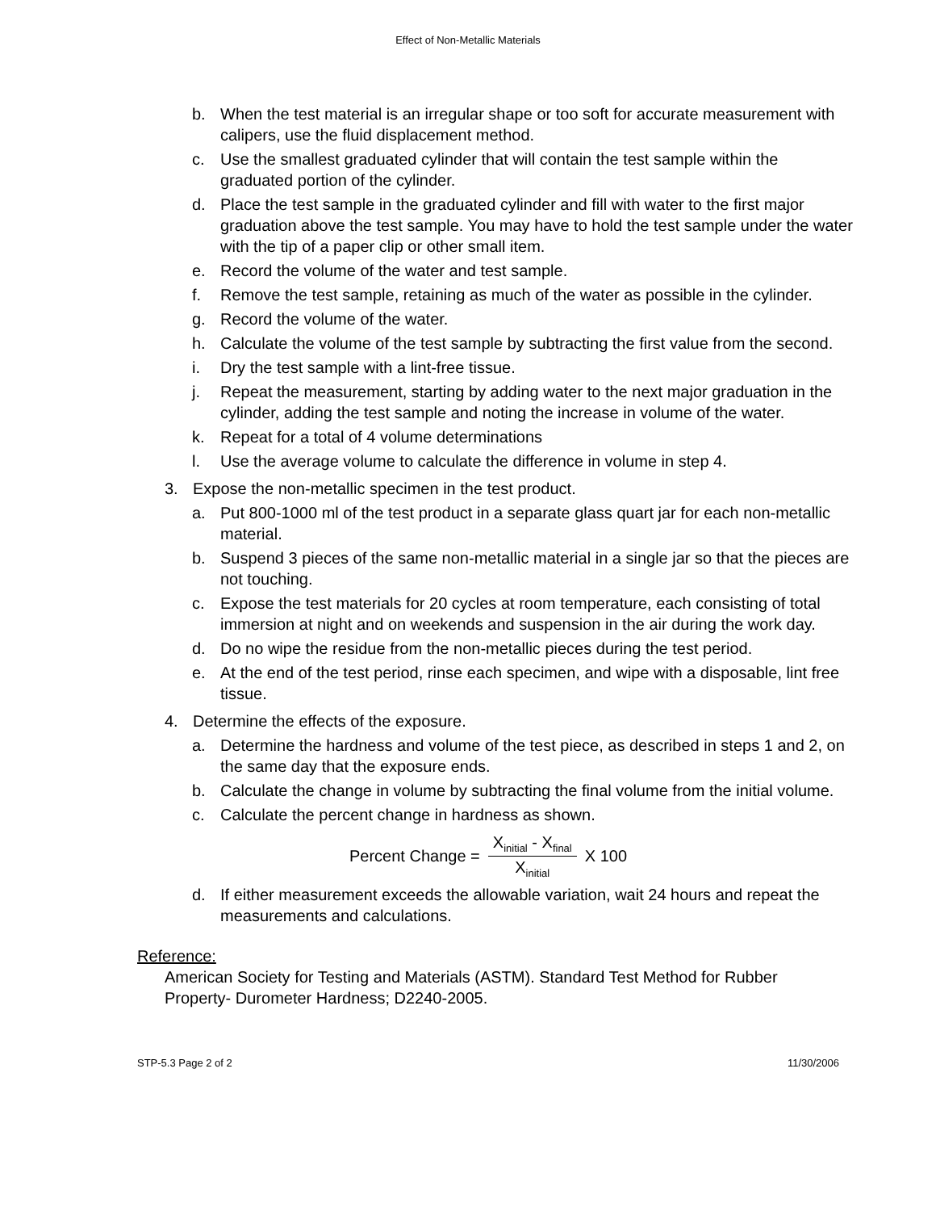Effect of Non-Metallic Materials
b. When the test material is an irregular shape or too soft for accurate measurement with calipers, use the fluid displacement method.
c. Use the smallest graduated cylinder that will contain the test sample within the graduated portion of the cylinder.
d. Place the test sample in the graduated cylinder and fill with water to the first major graduation above the test sample. You may have to hold the test sample under the water with the tip of a paper clip or other small item.
e. Record the volume of the water and test sample.
f. Remove the test sample, retaining as much of the water as possible in the cylinder.
g. Record the volume of the water.
h. Calculate the volume of the test sample by subtracting the first value from the second.
i. Dry the test sample with a lint-free tissue.
j. Repeat the measurement, starting by adding water to the next major graduation in the cylinder, adding the test sample and noting the increase in volume of the water.
k. Repeat for a total of 4 volume determinations
l. Use the average volume to calculate the difference in volume in step 4.
3. Expose the non-metallic specimen in the test product.
a. Put 800-1000 ml of the test product in a separate glass quart jar for each non-metallic material.
b. Suspend 3 pieces of the same non-metallic material in a single jar so that the pieces are not touching.
c. Expose the test materials for 20 cycles at room temperature, each consisting of total immersion at night and on weekends and suspension in the air during the work day.
d. Do no wipe the residue from the non-metallic pieces during the test period.
e. At the end of the test period, rinse each specimen, and wipe with a disposable, lint free tissue.
4. Determine the effects of the exposure.
a. Determine the hardness and volume of the test piece, as described in steps 1 and 2, on the same day that the exposure ends.
b. Calculate the change in volume by subtracting the final volume from the initial volume.
c. Calculate the percent change in hardness as shown.
Percent Change = X<sub>initial</sub> - X<sub>final</sub> X<sub>initial</sub> X 100
d. If either measurement exceeds the allowable variation, wait 24 hours and repeat the measurements and calculations.
Reference:
American Society for Testing and Materials (ASTM). Standard Test Method for Rubber Property- Durometer Hardness; D2240-2005.
STP-5.3 Page 2 of 2 11/30/2006